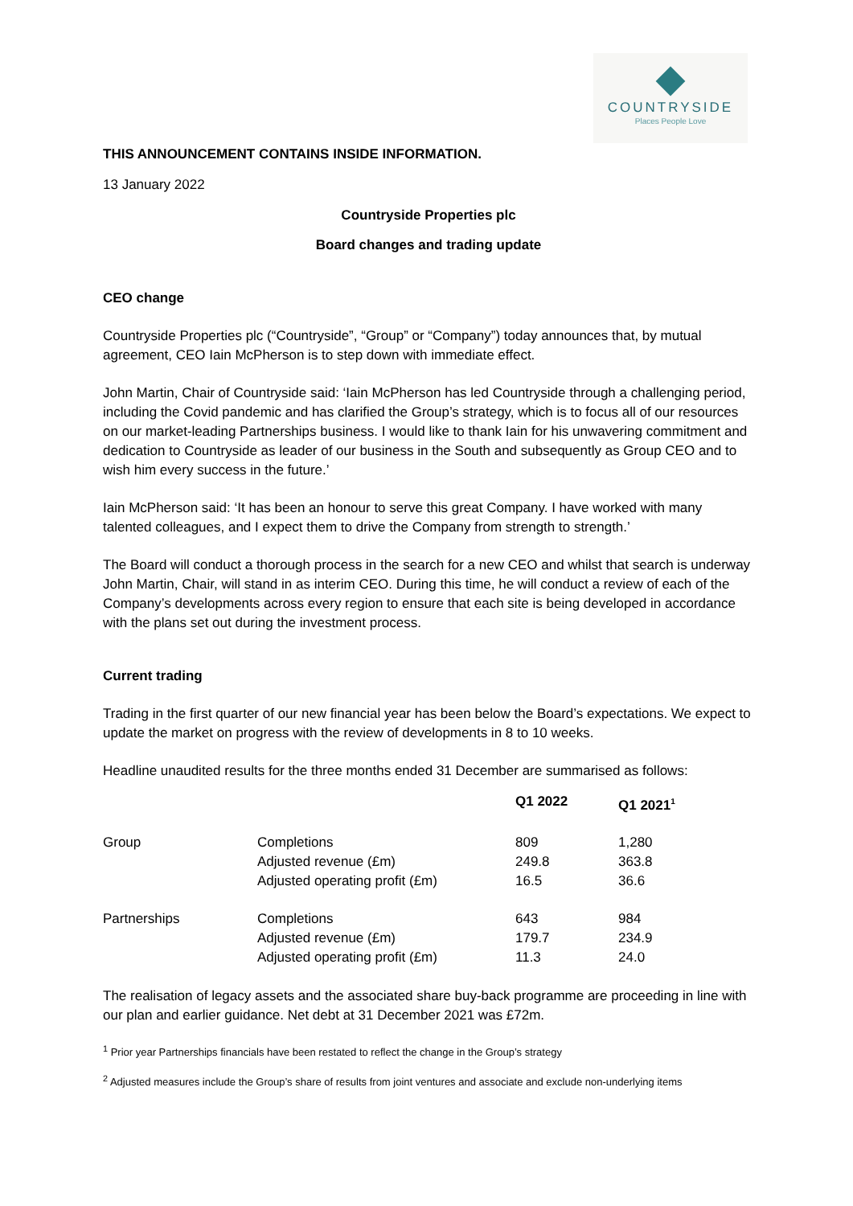COUNTRYSIDE
Places People Love
THIS ANNOUNCEMENT CONTAINS INSIDE INFORMATION.
13 January 2022
Countryside Properties plc
Board changes and trading update
CEO change
Countryside Properties plc (“Countryside”, “Group” or “Company”) today announces that, by mutual agreement, CEO Iain McPherson is to step down with immediate effect.
John Martin, Chair of Countryside said: ‘Iain McPherson has led Countryside through a challenging period, including the Covid pandemic and has clarified the Group’s strategy, which is to focus all of our resources on our market-leading Partnerships business. I would like to thank Iain for his unwavering commitment and dedication to Countryside as leader of our business in the South and subsequently as Group CEO and to wish him every success in the future.’
Iain McPherson said: ‘It has been an honour to serve this great Company. I have worked with many talented colleagues, and I expect them to drive the Company from strength to strength.’
The Board will conduct a thorough process in the search for a new CEO and whilst that search is underway John Martin, Chair, will stand in as interim CEO. During this time, he will conduct a review of each of the Company’s developments across every region to ensure that each site is being developed in accordance with the plans set out during the investment process.
Current trading
Trading in the first quarter of our new financial year has been below the Board’s expectations. We expect to update the market on progress with the review of developments in 8 to 10 weeks.
Headline unaudited results for the three months ended 31 December are summarised as follows:
| | | Q1 2022 | Q1 2021<sup>1</sup> |
| --- | --- | --- | --- |
| Group | Completions | 809 | 1,280 |
| | Adjusted revenue (£m) | 249.8 | 363.8 |
| | Adjusted operating profit (£m) | 16.5 | 36.6 |
| Partnerships | Completions | 643 | 984 |
| | Adjusted revenue (£m) | 179.7 | 234.9 |
| | Adjusted operating profit (£m) | 11.3 | 24.0 |
The realisation of legacy assets and the associated share buy-back programme are proceeding in line with our plan and earlier guidance. Net debt at 31 December 2021 was £72m.
<sup>1</sup> Prior year Partnerships financials have been restated to reflect the change in the Group’s strategy
<sup>2</sup> Adjusted measures include the Group’s share of results from joint ventures and associate and exclude non-underlying items